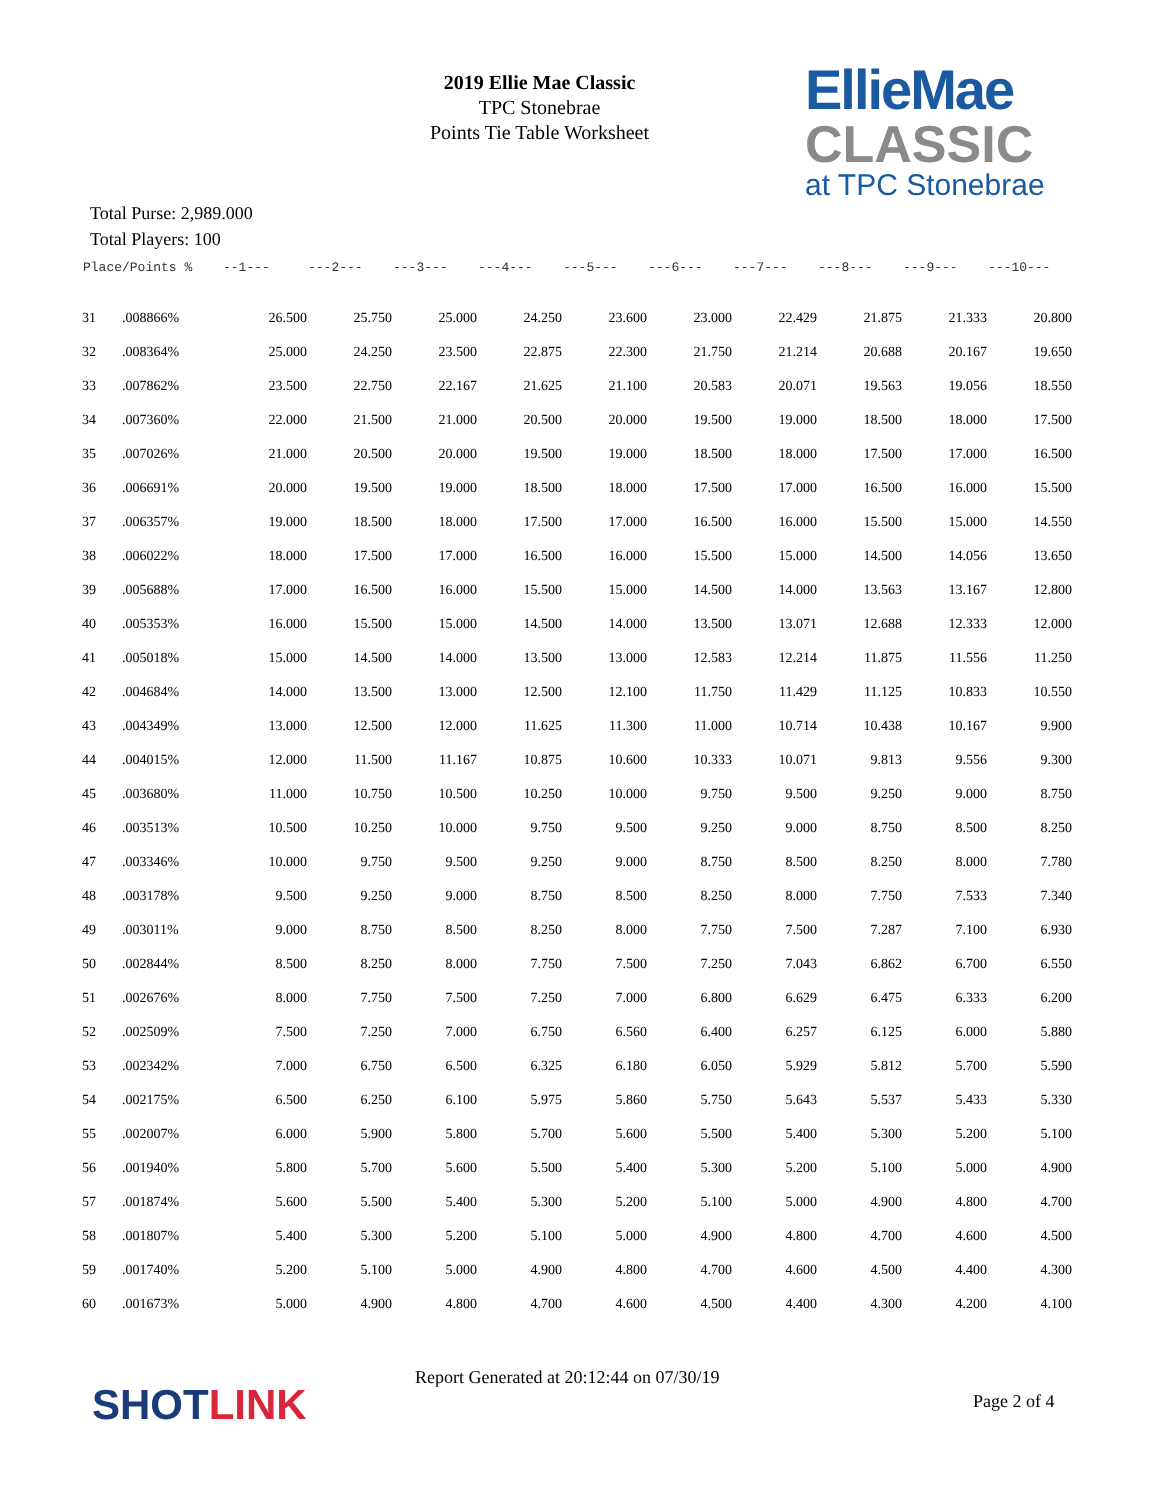2019 Ellie Mae Classic
TPC Stonebrae
Points Tie Table Worksheet
EllieMae
CLASSIC
at TPC Stonebrae
Total Purse: 2,989.000
Total Players: 100
| Place/Points % | | --1--- | ---2--- | ---3--- | ---4--- | ---5--- | ---6--- | ---7--- | ---8--- | ---9--- | ---10--- |
| --- | --- | --- | --- | --- | --- | --- | --- | --- | --- | --- | --- |
| 31 | .008866% | 26.500 | 25.750 | 25.000 | 24.250 | 23.600 | 23.000 | 22.429 | 21.875 | 21.333 | 20.800 |
| 32 | .008364% | 25.000 | 24.250 | 23.500 | 22.875 | 22.300 | 21.750 | 21.214 | 20.688 | 20.167 | 19.650 |
| 33 | .007862% | 23.500 | 22.750 | 22.167 | 21.625 | 21.100 | 20.583 | 20.071 | 19.563 | 19.056 | 18.550 |
| 34 | .007360% | 22.000 | 21.500 | 21.000 | 20.500 | 20.000 | 19.500 | 19.000 | 18.500 | 18.000 | 17.500 |
| 35 | .007026% | 21.000 | 20.500 | 20.000 | 19.500 | 19.000 | 18.500 | 18.000 | 17.500 | 17.000 | 16.500 |
| 36 | .006691% | 20.000 | 19.500 | 19.000 | 18.500 | 18.000 | 17.500 | 17.000 | 16.500 | 16.000 | 15.500 |
| 37 | .006357% | 19.000 | 18.500 | 18.000 | 17.500 | 17.000 | 16.500 | 16.000 | 15.500 | 15.000 | 14.550 |
| 38 | .006022% | 18.000 | 17.500 | 17.000 | 16.500 | 16.000 | 15.500 | 15.000 | 14.500 | 14.056 | 13.650 |
| 39 | .005688% | 17.000 | 16.500 | 16.000 | 15.500 | 15.000 | 14.500 | 14.000 | 13.563 | 13.167 | 12.800 |
| 40 | .005353% | 16.000 | 15.500 | 15.000 | 14.500 | 14.000 | 13.500 | 13.071 | 12.688 | 12.333 | 12.000 |
| 41 | .005018% | 15.000 | 14.500 | 14.000 | 13.500 | 13.000 | 12.583 | 12.214 | 11.875 | 11.556 | 11.250 |
| 42 | .004684% | 14.000 | 13.500 | 13.000 | 12.500 | 12.100 | 11.750 | 11.429 | 11.125 | 10.833 | 10.550 |
| 43 | .004349% | 13.000 | 12.500 | 12.000 | 11.625 | 11.300 | 11.000 | 10.714 | 10.438 | 10.167 | 9.900 |
| 44 | .004015% | 12.000 | 11.500 | 11.167 | 10.875 | 10.600 | 10.333 | 10.071 | 9.813 | 9.556 | 9.300 |
| 45 | .003680% | 11.000 | 10.750 | 10.500 | 10.250 | 10.000 | 9.750 | 9.500 | 9.250 | 9.000 | 8.750 |
| 46 | .003513% | 10.500 | 10.250 | 10.000 | 9.750 | 9.500 | 9.250 | 9.000 | 8.750 | 8.500 | 8.250 |
| 47 | .003346% | 10.000 | 9.750 | 9.500 | 9.250 | 9.000 | 8.750 | 8.500 | 8.250 | 8.000 | 7.780 |
| 48 | .003178% | 9.500 | 9.250 | 9.000 | 8.750 | 8.500 | 8.250 | 8.000 | 7.750 | 7.533 | 7.340 |
| 49 | .003011% | 9.000 | 8.750 | 8.500 | 8.250 | 8.000 | 7.750 | 7.500 | 7.287 | 7.100 | 6.930 |
| 50 | .002844% | 8.500 | 8.250 | 8.000 | 7.750 | 7.500 | 7.250 | 7.043 | 6.862 | 6.700 | 6.550 |
| 51 | .002676% | 8.000 | 7.750 | 7.500 | 7.250 | 7.000 | 6.800 | 6.629 | 6.475 | 6.333 | 6.200 |
| 52 | .002509% | 7.500 | 7.250 | 7.000 | 6.750 | 6.560 | 6.400 | 6.257 | 6.125 | 6.000 | 5.880 |
| 53 | .002342% | 7.000 | 6.750 | 6.500 | 6.325 | 6.180 | 6.050 | 5.929 | 5.812 | 5.700 | 5.590 |
| 54 | .002175% | 6.500 | 6.250 | 6.100 | 5.975 | 5.860 | 5.750 | 5.643 | 5.537 | 5.433 | 5.330 |
| 55 | .002007% | 6.000 | 5.900 | 5.800 | 5.700 | 5.600 | 5.500 | 5.400 | 5.300 | 5.200 | 5.100 |
| 56 | .001940% | 5.800 | 5.700 | 5.600 | 5.500 | 5.400 | 5.300 | 5.200 | 5.100 | 5.000 | 4.900 |
| 57 | .001874% | 5.600 | 5.500 | 5.400 | 5.300 | 5.200 | 5.100 | 5.000 | 4.900 | 4.800 | 4.700 |
| 58 | .001807% | 5.400 | 5.300 | 5.200 | 5.100 | 5.000 | 4.900 | 4.800 | 4.700 | 4.600 | 4.500 |
| 59 | .001740% | 5.200 | 5.100 | 5.000 | 4.900 | 4.800 | 4.700 | 4.600 | 4.500 | 4.400 | 4.300 |
| 60 | .001673% | 5.000 | 4.900 | 4.800 | 4.700 | 4.600 | 4.500 | 4.400 | 4.300 | 4.200 | 4.100 |
SHOTLINK
Report Generated at 20:12:44 on 07/30/19
Page 2 of 4